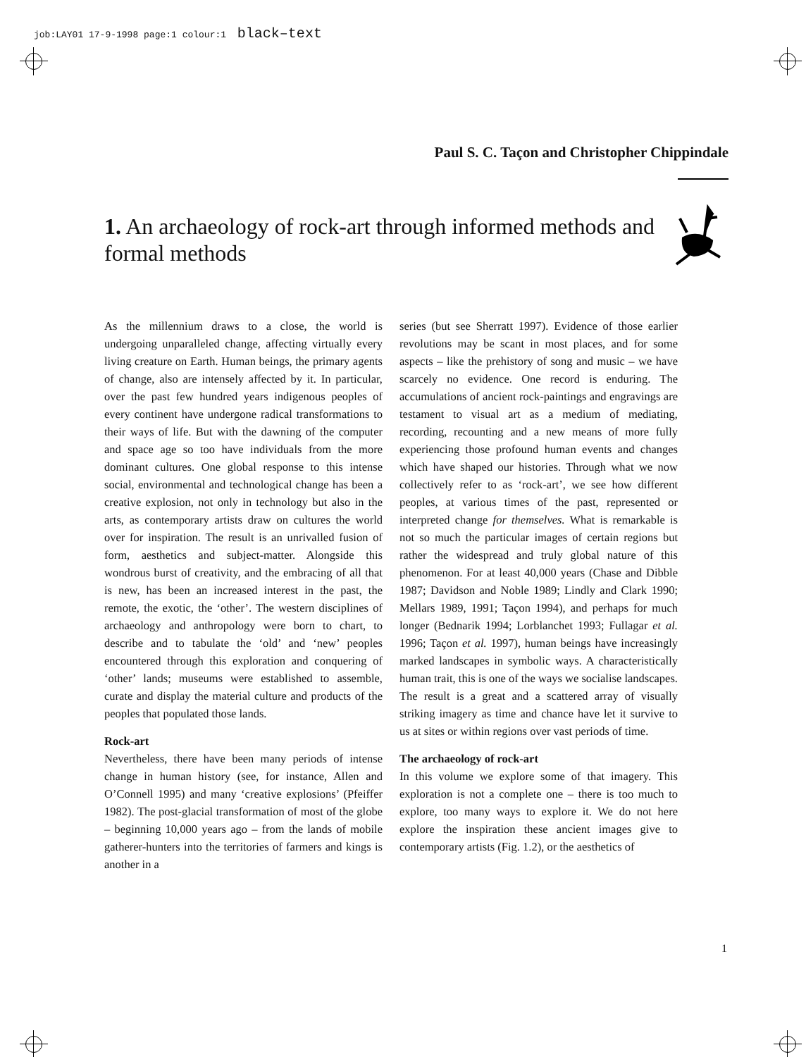job:LAY01 17-9-1998 page:1 colour:1 black–text
Paul S. C. Taçon and Christopher Chippindale
1. An archaeology of rock-art through informed methods and formal methods
As the millennium draws to a close, the world is undergoing unparalleled change, affecting virtually every living creature on Earth. Human beings, the primary agents of change, also are intensely affected by it. In particular, over the past few hundred years indigenous peoples of every continent have undergone radical transformations to their ways of life. But with the dawning of the computer and space age so too have individuals from the more dominant cultures. One global response to this intense social, environmental and technological change has been a creative explosion, not only in technology but also in the arts, as contemporary artists draw on cultures the world over for inspiration. The result is an unrivalled fusion of form, aesthetics and subject-matter. Alongside this wondrous burst of creativity, and the embracing of all that is new, has been an increased interest in the past, the remote, the exotic, the ‘other’. The western disciplines of archaeology and anthropology were born to chart, to describe and to tabulate the ‘old’ and ‘new’ peoples encountered through this exploration and conquering of ‘other’ lands; museums were established to assemble, curate and display the material culture and products of the peoples that populated those lands.
Rock-art
Nevertheless, there have been many periods of intense change in human history (see, for instance, Allen and O’Connell 1995) and many ‘creative explosions’ (Pfeiffer 1982). The post-glacial transformation of most of the globe – beginning 10,000 years ago – from the lands of mobile gatherer-hunters into the territories of farmers and kings is another in a
series (but see Sherratt 1997). Evidence of those earlier revolutions may be scant in most places, and for some aspects – like the prehistory of song and music – we have scarcely no evidence. One record is enduring. The accumulations of ancient rock-paintings and engravings are testament to visual art as a medium of mediating, recording, recounting and a new means of more fully experiencing those profound human events and changes which have shaped our histories. Through what we now collectively refer to as ‘rock-art’, we see how different peoples, at various times of the past, represented or interpreted change for themselves. What is remarkable is not so much the particular images of certain regions but rather the widespread and truly global nature of this phenomenon. For at least 40,000 years (Chase and Dibble 1987; Davidson and Noble 1989; Lindly and Clark 1990; Mellars 1989, 1991; Taçon 1994), and perhaps for much longer (Bednarik 1994; Lorblanchet 1993; Fullagar et al. 1996; Taçon et al. 1997), human beings have increasingly marked landscapes in symbolic ways. A characteristically human trait, this is one of the ways we socialise landscapes. The result is a great and a scattered array of visually striking imagery as time and chance have let it survive to us at sites or within regions over vast periods of time.
The archaeology of rock-art
In this volume we explore some of that imagery. This exploration is not a complete one – there is too much to explore, too many ways to explore it. We do not here explore the inspiration these ancient images give to contemporary artists (Fig. 1.2), or the aesthetics of
1